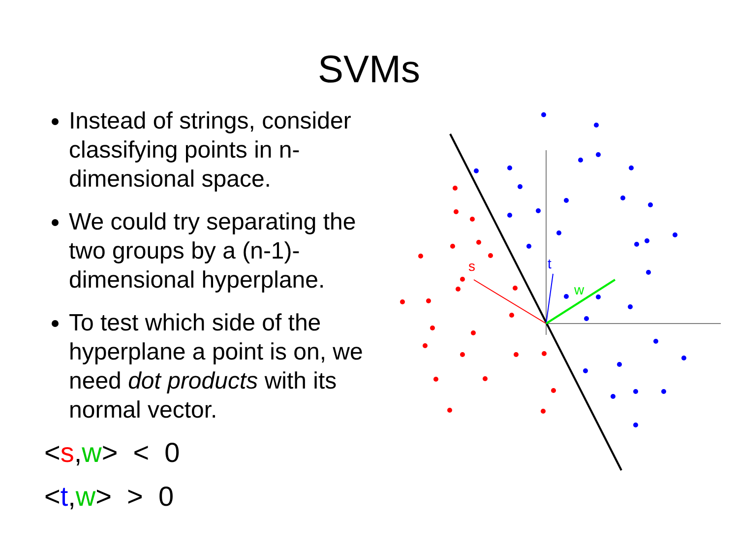SVMs
Instead of strings, consider classifying points in n-dimensional space.
We could try separating the two groups by a (n-1)-dimensional hyperplane.
To test which side of the hyperplane a point is on, we need dot products with its normal vector.
<s,w> < 0
<t,w> > 0
s
t
w